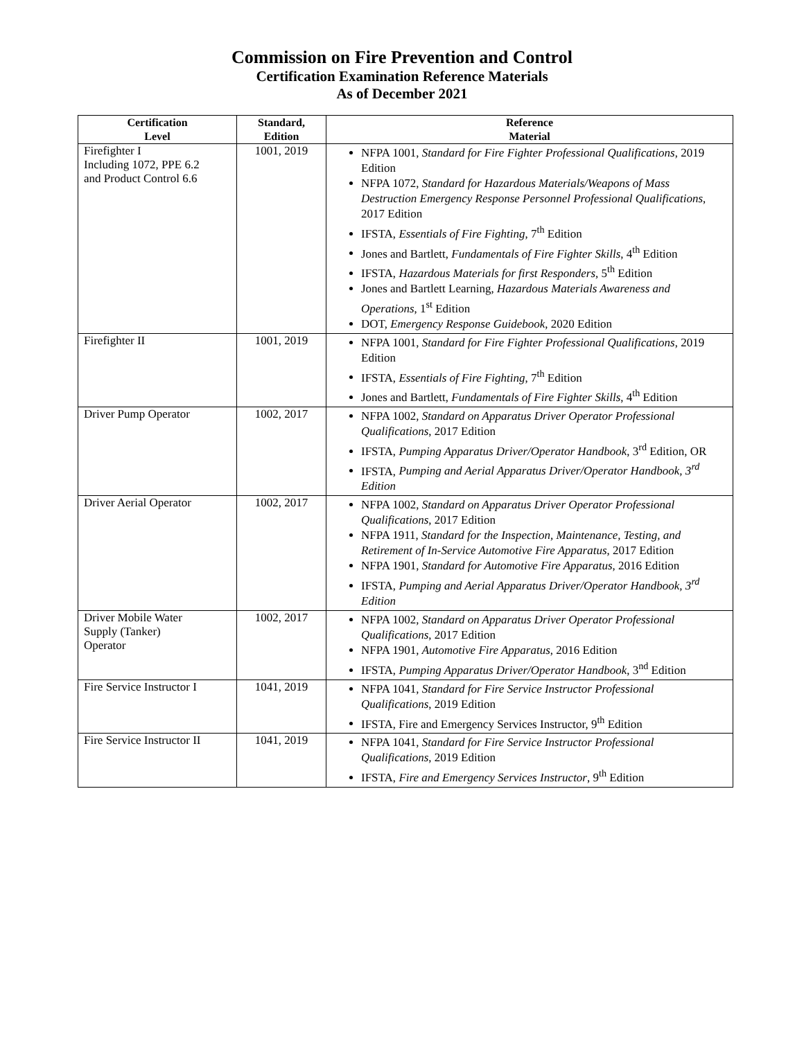Commission on Fire Prevention and Control
Certification Examination Reference Materials
As of December 2021
| Certification Level | Standard, Edition | Reference Material |
| --- | --- | --- |
| Firefighter I Including 1072, PPE 6.2 and Product Control 6.6 | 1001, 2019 | NFPA 1001, Standard for Fire Fighter Professional Qualifications , 2019 Edition NFPA 1072, Standard for Hazardous Materials/Weapons of Mass Destruction Emergency Response Personnel Professional Qualifications , 2017 Edition IFSTA, Essentials of Fire Fighting , 7<sup>th</sup> Edition Jones and Bartlett, Fundamentals of Fire Fighter Skills , 4<sup>th</sup> Edition IFSTA, Hazardous Materials for first Responders, 5<sup>th</sup> Edition Jones and Bartlett Learning, Hazardous Materials Awareness and Operations , 1<sup>st</sup> Edition DOT, Emergency Response Guidebook , 2020 Edition |
| Firefighter II | 1001, 2019 | NFPA 1001, Standard for Fire Fighter Professional Qualifications , 2019 Edition IFSTA, Essentials of Fire Fighting , 7<sup>th</sup> Edition Jones and Bartlett, Fundamentals of Fire Fighter Skills , 4<sup>th</sup> Edition |
| Driver Pump Operator | 1002, 2017 | NFPA 1002, Standard on Apparatus Driver Operator Professional Qualifications , 2017 Edition IFSTA, Pumping Apparatus Driver/Operator Handbook , 3<sup>rd</sup> Edition, OR IFSTA, Pumping and Aerial Apparatus Driver/Operator Handbook, 3<sup>rd</sup> Edition |
| Driver Aerial Operator | 1002, 2017 | NFPA 1002, Standard on Apparatus Driver Operator Professional Qualifications , 2017 Edition NFPA 1911, Standard for the Inspection, Maintenance, Testing, and Retirement of In-Service Automotive Fire Apparatus , 2017 Edition NFPA 1901, Standard for Automotive Fire Apparatus , 2016 Edition IFSTA, Pumping and Aerial Apparatus Driver/Operator Handbook, 3<sup>rd</sup> Edition |
| Driver Mobile Water Supply (Tanker) Operator | 1002, 2017 | NFPA 1002, Standard on Apparatus Driver Operator Professional Qualifications , 2017 Edition NFPA 1901, Automotive Fire Apparatus , 2016 Edition IFSTA, Pumping Apparatus Driver/Operator Handbook , 3<sup>nd</sup> Edition |
| Fire Service Instructor I | 1041, 2019 | NFPA 1041, Standard for Fire Service Instructor Professional Qualifications , 2019 Edition IFSTA, Fire and Emergency Services Instructor, 9<sup>th</sup> Edition |
| Fire Service Instructor II | 1041, 2019 | NFPA 1041, Standard for Fire Service Instructor Professional Qualifications , 2019 Edition IFSTA, Fire and Emergency Services Instructor , 9<sup>th</sup> Edition |